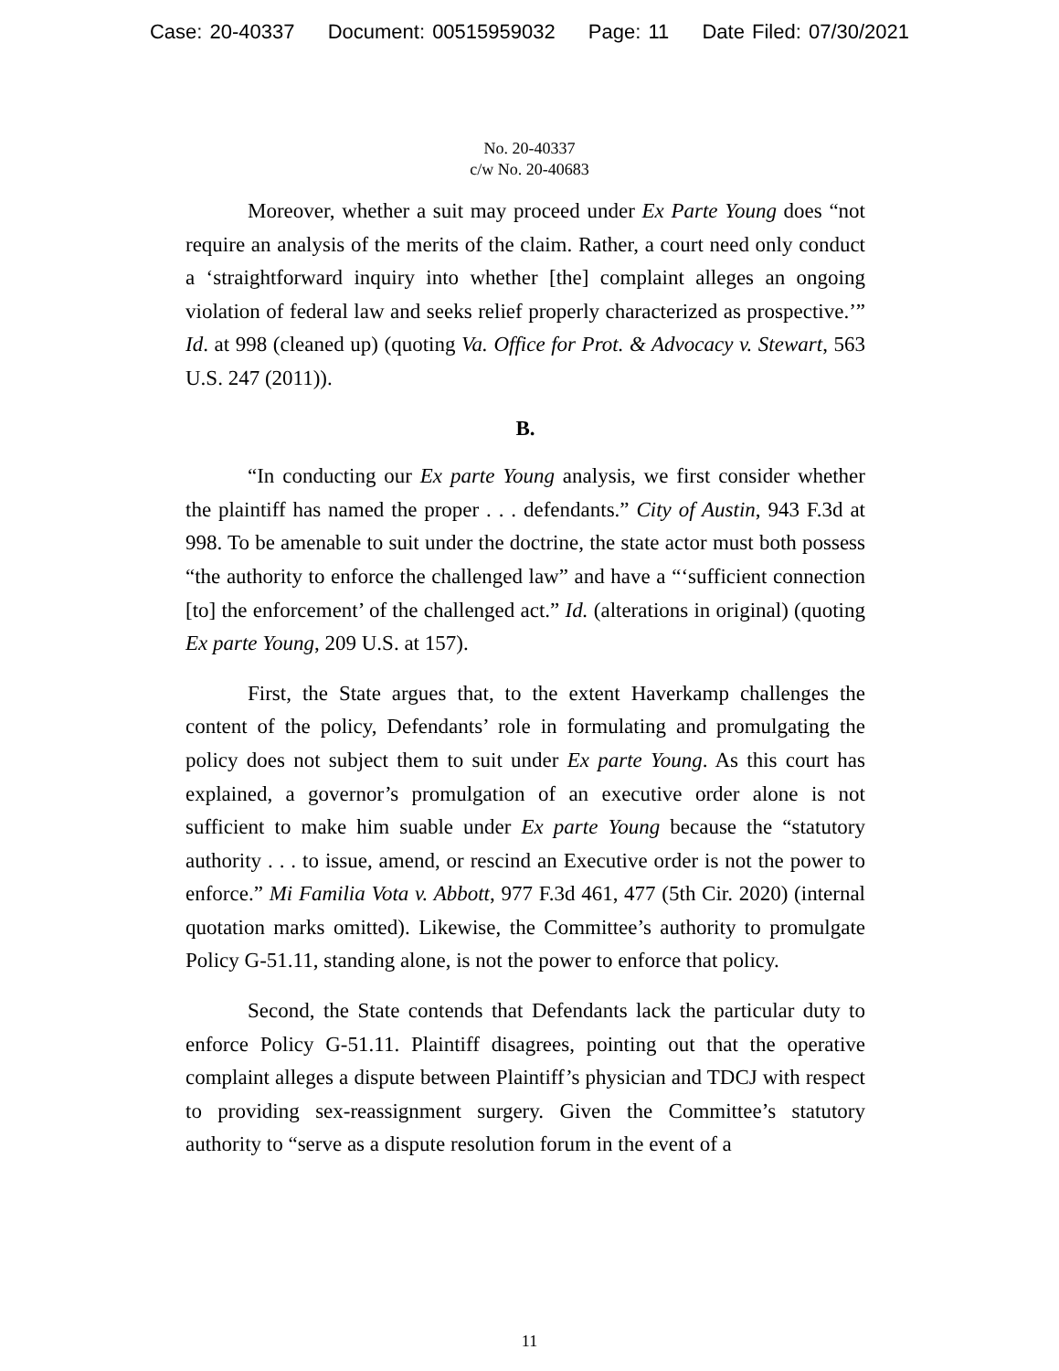Case: 20-40337 Document: 00515959032 Page: 11 Date Filed: 07/30/2021
No. 20-40337
c/w No. 20-40683
Moreover, whether a suit may proceed under Ex Parte Young does “not require an analysis of the merits of the claim. Rather, a court need only conduct a ‘straightforward inquiry into whether [the] complaint alleges an ongoing violation of federal law and seeks relief properly characterized as prospective.’” Id. at 998 (cleaned up) (quoting Va. Office for Prot. & Advocacy v. Stewart, 563 U.S. 247 (2011)).
B.
“In conducting our Ex parte Young analysis, we first consider whether the plaintiff has named the proper . . . defendants.” City of Austin, 943 F.3d at 998. To be amenable to suit under the doctrine, the state actor must both possess “the authority to enforce the challenged law” and have a “‘sufficient connection [to] the enforcement’ of the challenged act.” Id. (alterations in original) (quoting Ex parte Young, 209 U.S. at 157).
First, the State argues that, to the extent Haverkamp challenges the content of the policy, Defendants’ role in formulating and promulgating the policy does not subject them to suit under Ex parte Young. As this court has explained, a governor’s promulgation of an executive order alone is not sufficient to make him suable under Ex parte Young because the “statutory authority . . . to issue, amend, or rescind an Executive order is not the power to enforce.” Mi Familia Vota v. Abbott, 977 F.3d 461, 477 (5th Cir. 2020) (internal quotation marks omitted). Likewise, the Committee’s authority to promulgate Policy G-51.11, standing alone, is not the power to enforce that policy.
Second, the State contends that Defendants lack the particular duty to enforce Policy G-51.11. Plaintiff disagrees, pointing out that the operative complaint alleges a dispute between Plaintiff’s physician and TDCJ with respect to providing sex-reassignment surgery. Given the Committee’s statutory authority to “serve as a dispute resolution forum in the event of a
11